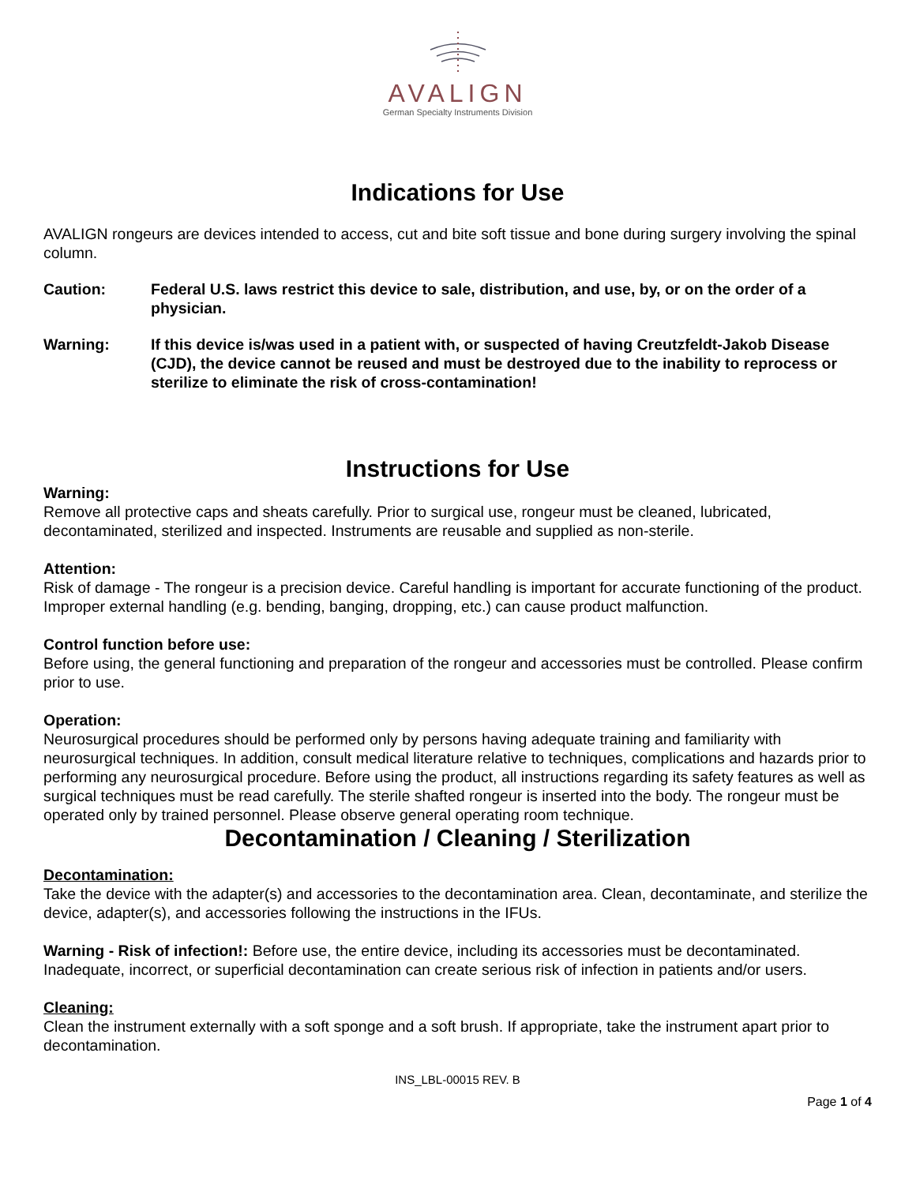AVALIGN
German Specialty Instruments Division
Indications for Use
AVALIGN rongeurs are devices intended to access, cut and bite soft tissue and bone during surgery involving the spinal column.
Caution: Federal U.S. laws restrict this device to sale, distribution, and use, by, or on the order of a physician.
Warning: If this device is/was used in a patient with, or suspected of having Creutzfeldt-Jakob Disease (CJD), the device cannot be reused and must be destroyed due to the inability to reprocess or sterilize to eliminate the risk of cross-contamination!
Instructions for Use
Warning:
Remove all protective caps and sheats carefully. Prior to surgical use, rongeur must be cleaned, lubricated, decontaminated, sterilized and inspected. Instruments are reusable and supplied as non-sterile.
Attention:
Risk of damage - The rongeur is a precision device. Careful handling is important for accurate functioning of the product. Improper external handling (e.g. bending, banging, dropping, etc.) can cause product malfunction.
Control function before use:
Before using, the general functioning and preparation of the rongeur and accessories must be controlled. Please confirm prior to use.
Operation:
Neurosurgical procedures should be performed only by persons having adequate training and familiarity with neurosurgical techniques. In addition, consult medical literature relative to techniques, complications and hazards prior to performing any neurosurgical procedure. Before using the product, all instructions regarding its safety features as well as surgical techniques must be read carefully. The sterile shafted rongeur is inserted into the body. The rongeur must be operated only by trained personnel. Please observe general operating room technique.
Decontamination / Cleaning / Sterilization
Decontamination:
Take the device with the adapter(s) and accessories to the decontamination area. Clean, decontaminate, and sterilize the device, adapter(s), and accessories following the instructions in the IFUs.
Warning - Risk of infection!: Before use, the entire device, including its accessories must be decontaminated. Inadequate, incorrect, or superficial decontamination can create serious risk of infection in patients and/or users.
Cleaning:
Clean the instrument externally with a soft sponge and a soft brush. If appropriate, take the instrument apart prior to decontamination.
INS_LBL-00015 REV. B
Page 1 of 4